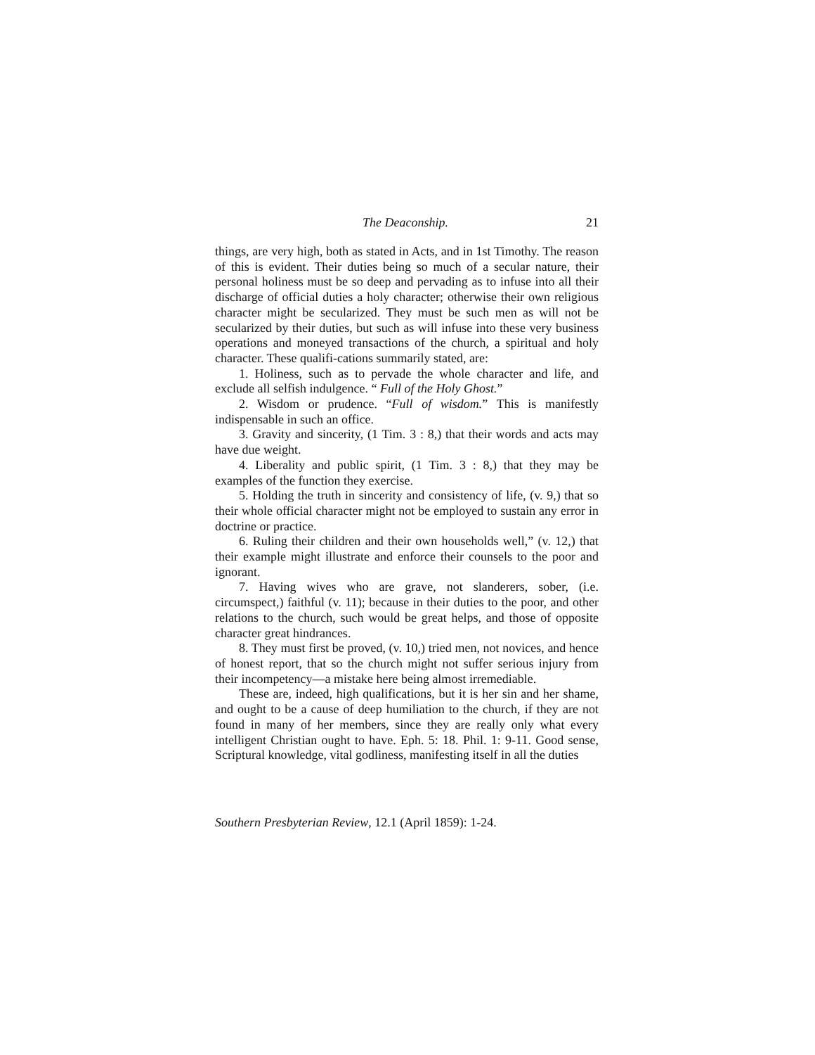The Deaconship. 21
things, are very high, both as stated in Acts, and in 1st Timothy. The reason of this is evident. Their duties being so much of a secular nature, their personal holiness must be so deep and pervading as to infuse into all their discharge of official duties a holy character; otherwise their own religious character might be secularized. They must be such men as will not be secularized by their duties, but such as will infuse into these very business operations and moneyed transactions of the church, a spiritual and holy character. These qualifi-cations summarily stated, are:
1. Holiness, such as to pervade the whole character and life, and exclude all selfish indulgence. “ Full of the Holy Ghost.”
2. Wisdom or prudence. “Full of wisdom.” This is manifestly indispensable in such an office.
3. Gravity and sincerity, (1 Tim. 3 : 8,) that their words and acts may have due weight.
4. Liberality and public spirit, (1 Tim. 3 : 8,) that they may be examples of the function they exercise.
5. Holding the truth in sincerity and consistency of life, (v. 9,) that so their whole official character might not be employed to sustain any error in doctrine or practice.
6. Ruling their children and their own households well,” (v. 12,) that their example might illustrate and enforce their counsels to the poor and ignorant.
7. Having wives who are grave, not slanderers, sober, (i.e. circumspect,) faithful (v. 11); because in their duties to the poor, and other relations to the church, such would be great helps, and those of opposite character great hindrances.
8. They must first be proved, (v. 10,) tried men, not novices, and hence of honest report, that so the church might not suffer serious injury from their incompetency—a mistake here being almost irremediable.
These are, indeed, high qualifications, but it is her sin and her shame, and ought to be a cause of deep humiliation to the church, if they are not found in many of her members, since they are really only what every intelligent Christian ought to have. Eph. 5: 18. Phil. 1: 9-11. Good sense, Scriptural knowledge, vital godliness, manifesting itself in all the duties
Southern Presbyterian Review, 12.1 (April 1859): 1-24.